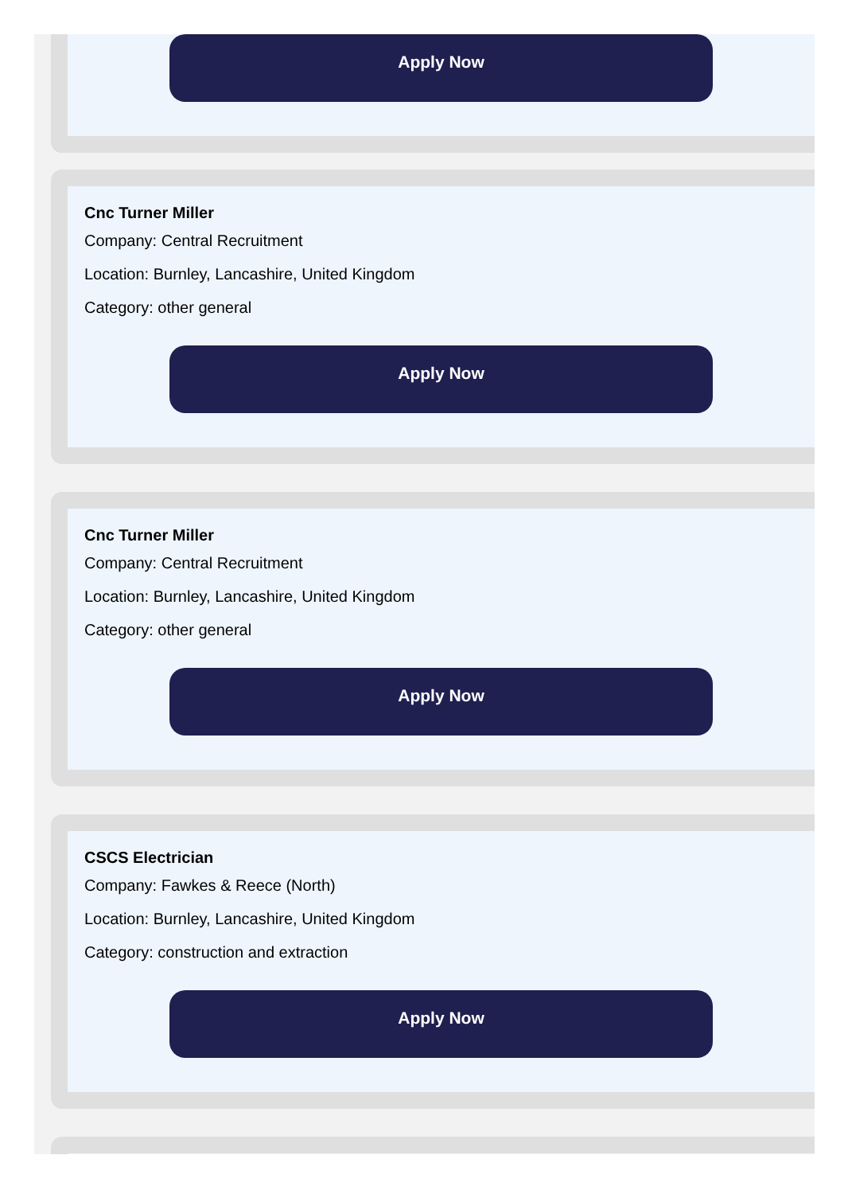Apply Now
Cnc Turner Miller
Company: Central Recruitment
Location: Burnley, Lancashire, United Kingdom
Category: other general
Apply Now
Cnc Turner Miller
Company: Central Recruitment
Location: Burnley, Lancashire, United Kingdom
Category: other general
Apply Now
CSCS Electrician
Company: Fawkes & Reece (North)
Location: Burnley, Lancashire, United Kingdom
Category: construction and extraction
Apply Now